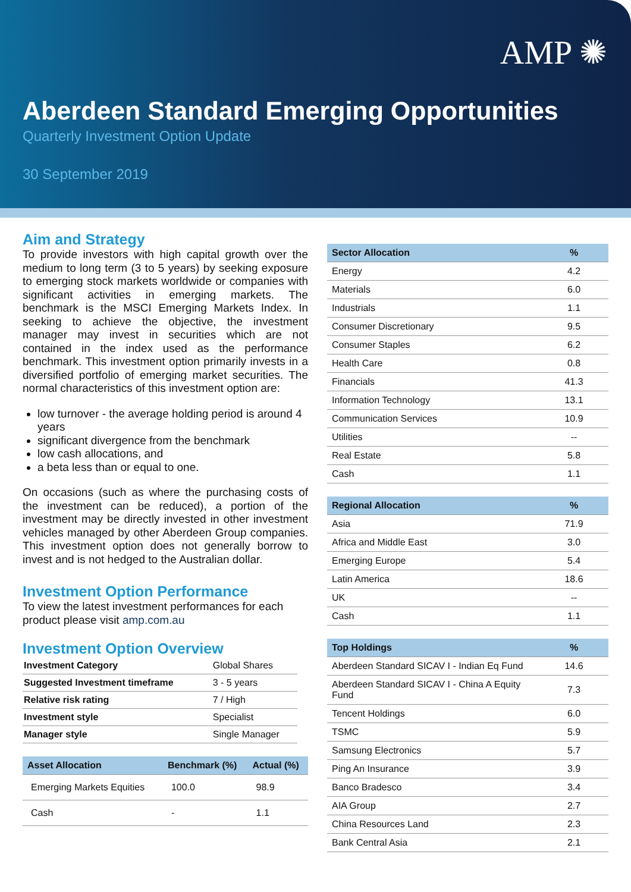AMP ✺
Aberdeen Standard Emerging Opportunities
Quarterly Investment Option Update
30 September 2019
Aim and Strategy
To provide investors with high capital growth over the medium to long term (3 to 5 years) by seeking exposure to emerging stock markets worldwide or companies with significant activities in emerging markets. The benchmark is the MSCI Emerging Markets Index. In seeking to achieve the objective, the investment manager may invest in securities which are not contained in the index used as the performance benchmark. This investment option primarily invests in a diversified portfolio of emerging market securities. The normal characteristics of this investment option are:
low turnover - the average holding period is around 4 years
significant divergence from the benchmark
low cash allocations, and
a beta less than or equal to one.
On occasions (such as where the purchasing costs of the investment can be reduced), a portion of the investment may be directly invested in other investment vehicles managed by other Aberdeen Group companies. This investment option does not generally borrow to invest and is not hedged to the Australian dollar.
Investment Option Performance
To view the latest investment performances for each product please visit amp.com.au
Investment Option Overview
| Investment Category | Global Shares |
| Suggested Investment timeframe | 3 - 5 years |
| Relative risk rating | 7 / High |
| Investment style | Specialist |
| Manager style | Single Manager |
| Asset Allocation | Benchmark (%) | Actual (%) |
| --- | --- | --- |
| Emerging Markets Equities | 100.0 | 98.9 |
| Cash | - | 1.1 |
| Sector Allocation | % |
| --- | --- |
| Energy | 4.2 |
| Materials | 6.0 |
| Industrials | 1.1 |
| Consumer Discretionary | 9.5 |
| Consumer Staples | 6.2 |
| Health Care | 0.8 |
| Financials | 41.3 |
| Information Technology | 13.1 |
| Communication Services | 10.9 |
| Utilities | -- |
| Real Estate | 5.8 |
| Cash | 1.1 |
| Regional Allocation | % |
| --- | --- |
| Asia | 71.9 |
| Africa and Middle East | 3.0 |
| Emerging Europe | 5.4 |
| Latin America | 18.6 |
| UK | -- |
| Cash | 1.1 |
| Top Holdings | % |
| --- | --- |
| Aberdeen Standard SICAV I - Indian Eq Fund | 14.6 |
| Aberdeen Standard SICAV I - China A Equity Fund | 7.3 |
| Tencent Holdings | 6.0 |
| TSMC | 5.9 |
| Samsung Electronics | 5.7 |
| Ping An Insurance | 3.9 |
| Banco Bradesco | 3.4 |
| AIA Group | 2.7 |
| China Resources Land | 2.3 |
| Bank Central Asia | 2.1 |